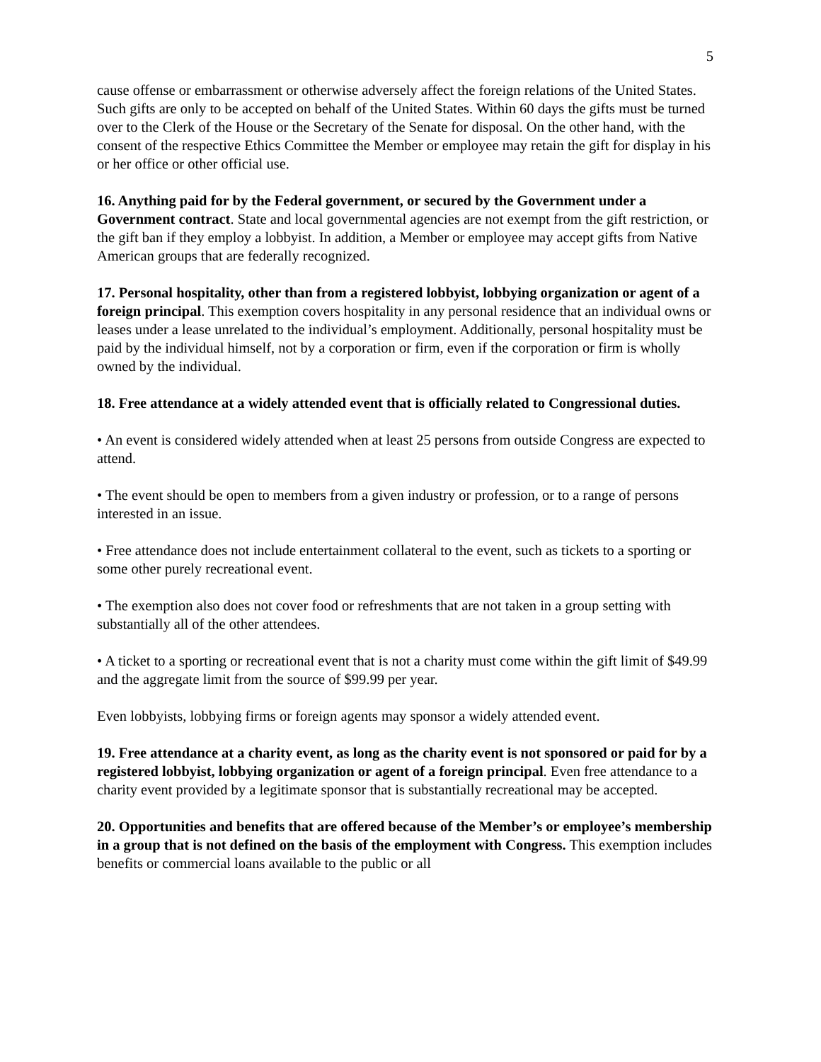5
cause offense or embarrassment or otherwise adversely affect the foreign relations of the United States. Such gifts are only to be accepted on behalf of the United States. Within 60 days the gifts must be turned over to the Clerk of the House or the Secretary of the Senate for disposal. On the other hand, with the consent of the respective Ethics Committee the Member or employee may retain the gift for display in his or her office or other official use.
16. Anything paid for by the Federal government, or secured by the Government under a Government contract. State and local governmental agencies are not exempt from the gift restriction, or the gift ban if they employ a lobbyist. In addition, a Member or employee may accept gifts from Native American groups that are federally recognized.
17. Personal hospitality, other than from a registered lobbyist, lobbying organization or agent of a foreign principal. This exemption covers hospitality in any personal residence that an individual owns or leases under a lease unrelated to the individual’s employment. Additionally, personal hospitality must be paid by the individual himself, not by a corporation or firm, even if the corporation or firm is wholly owned by the individual.
18. Free attendance at a widely attended event that is officially related to Congressional duties.
• An event is considered widely attended when at least 25 persons from outside Congress are expected to attend.
• The event should be open to members from a given industry or profession, or to a range of persons interested in an issue.
• Free attendance does not include entertainment collateral to the event, such as tickets to a sporting or some other purely recreational event.
• The exemption also does not cover food or refreshments that are not taken in a group setting with substantially all of the other attendees.
• A ticket to a sporting or recreational event that is not a charity must come within the gift limit of $49.99 and the aggregate limit from the source of $99.99 per year.
Even lobbyists, lobbying firms or foreign agents may sponsor a widely attended event.
19. Free attendance at a charity event, as long as the charity event is not sponsored or paid for by a registered lobbyist, lobbying organization or agent of a foreign principal. Even free attendance to a charity event provided by a legitimate sponsor that is substantially recreational may be accepted.
20. Opportunities and benefits that are offered because of the Member’s or employee’s membership in a group that is not defined on the basis of the employment with Congress. This exemption includes benefits or commercial loans available to the public or all